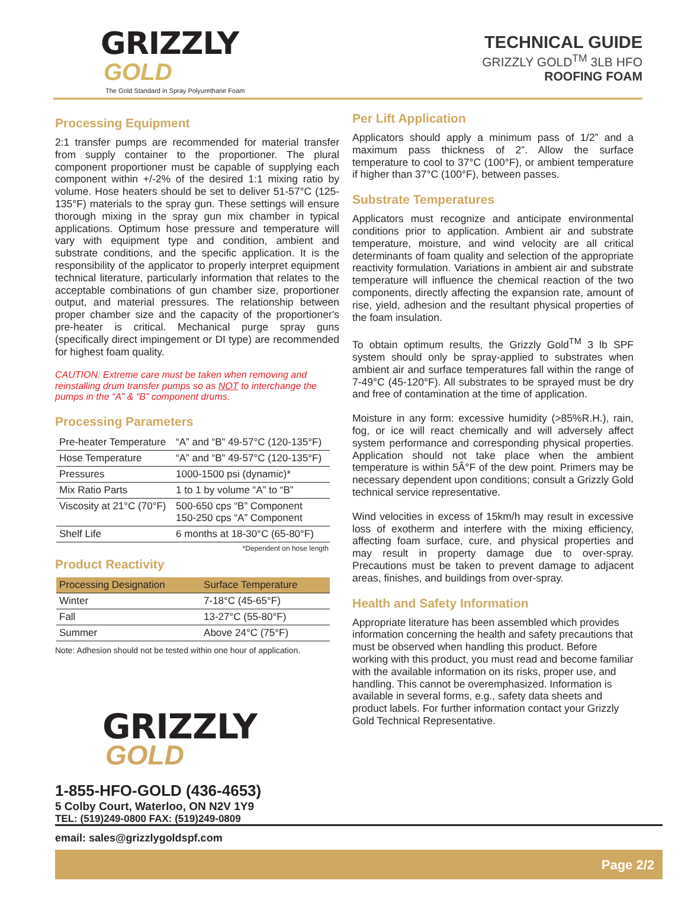GRIZZLY
GOLD
The Gold Standard in Spray Polyurethane Foam
TECHNICAL GUIDE
GRIZZLY GOLD<sup>TM</sup> 3LB HFO
ROOFING FOAM
Processing Equipment
2:1 transfer pumps are recommended for material transfer from supply container to the proportioner. The plural component proportioner must be capable of supplying each component within +/-2% of the desired 1:1 mixing ratio by volume. Hose heaters should be set to deliver 51-57°C (125-135°F) materials to the spray gun. These settings will ensure thorough mixing in the spray gun mix chamber in typical applications. Optimum hose pressure and temperature will vary with equipment type and condition, ambient and substrate conditions, and the specific application. It is the responsibility of the applicator to properly interpret equipment technical literature, particularly information that relates to the acceptable combinations of gun chamber size, proportioner output, and material pressures. The relationship between proper chamber size and the capacity of the proportioner's pre-heater is critical. Mechanical purge spray guns (specifically direct impingement or DI type) are recommended for highest foam quality.
CAUTION: Extreme care must be taken when removing and reinstalling drum transfer pumps so as NOT to interchange the pumps in the “A” & “B” component drums.
Processing Parameters
| Pre-heater Temperature | “A” and “B” 49-57°C (120-135°F) |
| Hose Temperature | “A” and “B” 49-57°C (120-135°F) |
| Pressures | 1000-1500 psi (dynamic)* |
| Mix Ratio Parts | 1 to 1 by volume “A” to “B” |
| Viscosity at 21°C (70°F) | 500-650 cps “B” Component 150-250 cps “A” Component |
| Shelf Life | 6 months at 18-30°C (65-80°F) |
*Dependent on hose length
Product Reactivity
| Processing Designation | Surface Temperature |
| --- | --- |
| Winter | 7-18°C (45-65°F) |
| Fall | 13-27°C (55-80°F) |
| Summer | Above 24°C (75°F) |
Note: Adhesion should not be tested within one hour of application.
GRIZZLY
GOLD
1-855-HFO-GOLD (436-4653)
5 Colby Court, Waterloo, ON N2V 1Y9
TEL: (519)249-0800 FAX: (519)249-0809
email: sales@grizzlygoldspf.com
Per Lift Application
Applicators should apply a minimum pass of 1/2” and a maximum pass thickness of 2”. Allow the surface temperature to cool to 37°C (100°F), or ambient temperature if higher than 37°C (100°F), between passes.
Substrate Temperatures
Applicators must recognize and anticipate environmental conditions prior to application. Ambient air and substrate temperature, moisture, and wind velocity are all critical determinants of foam quality and selection of the appropriate reactivity formulation. Variations in ambient air and substrate temperature will influence the chemical reaction of the two components, directly affecting the expansion rate, amount of rise, yield, adhesion and the resultant physical properties of the foam insulation.
To obtain optimum results, the Grizzly Gold<sup>TM</sup> 3 lb SPF system should only be spray-applied to substrates when ambient air and surface temperatures fall within the range of 7-49°C (45-120°F). All substrates to be sprayed must be dry and free of contamination at the time of application.
Moisture in any form: excessive humidity (>85%R.H.), rain, fog, or ice will react chemically and will adversely affect system performance and corresponding physical properties. Application should not take place when the ambient temperature is within 5Â°F of the dew point. Primers may be necessary dependent upon conditions; consult a Grizzly Gold technical service representative.
Wind velocities in excess of 15km/h may result in excessive loss of exotherm and interfere with the mixing efficiency, affecting foam surface, cure, and physical properties and may result in property damage due to over-spray. Precautions must be taken to prevent damage to adjacent areas, finishes, and buildings from over-spray.
Health and Safety Information
Appropriate literature has been assembled which provides information concerning the health and safety precautions that must be observed when handling this product. Before working with this product, you must read and become familiar with the available information on its risks, proper use, and handling. This cannot be overemphasized. Information is available in several forms, e.g., safety data sheets and product labels. For further information contact your Grizzly Gold Technical Representative.
Page 2/2